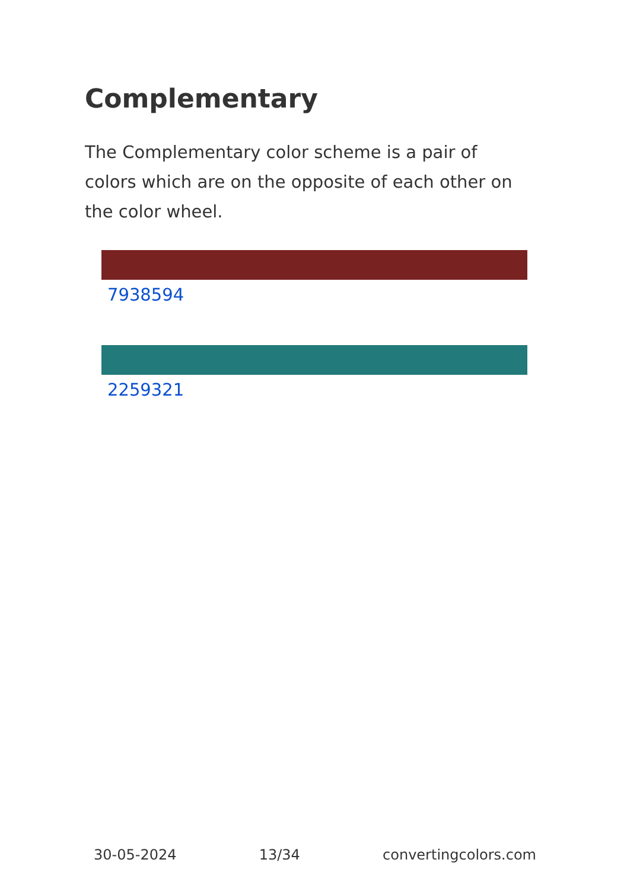Complementary
The Complementary color scheme is a pair of colors which are on the opposite of each other on the color wheel.
7938594
2259321
30-05-2024 13/34 convertingcolors.com